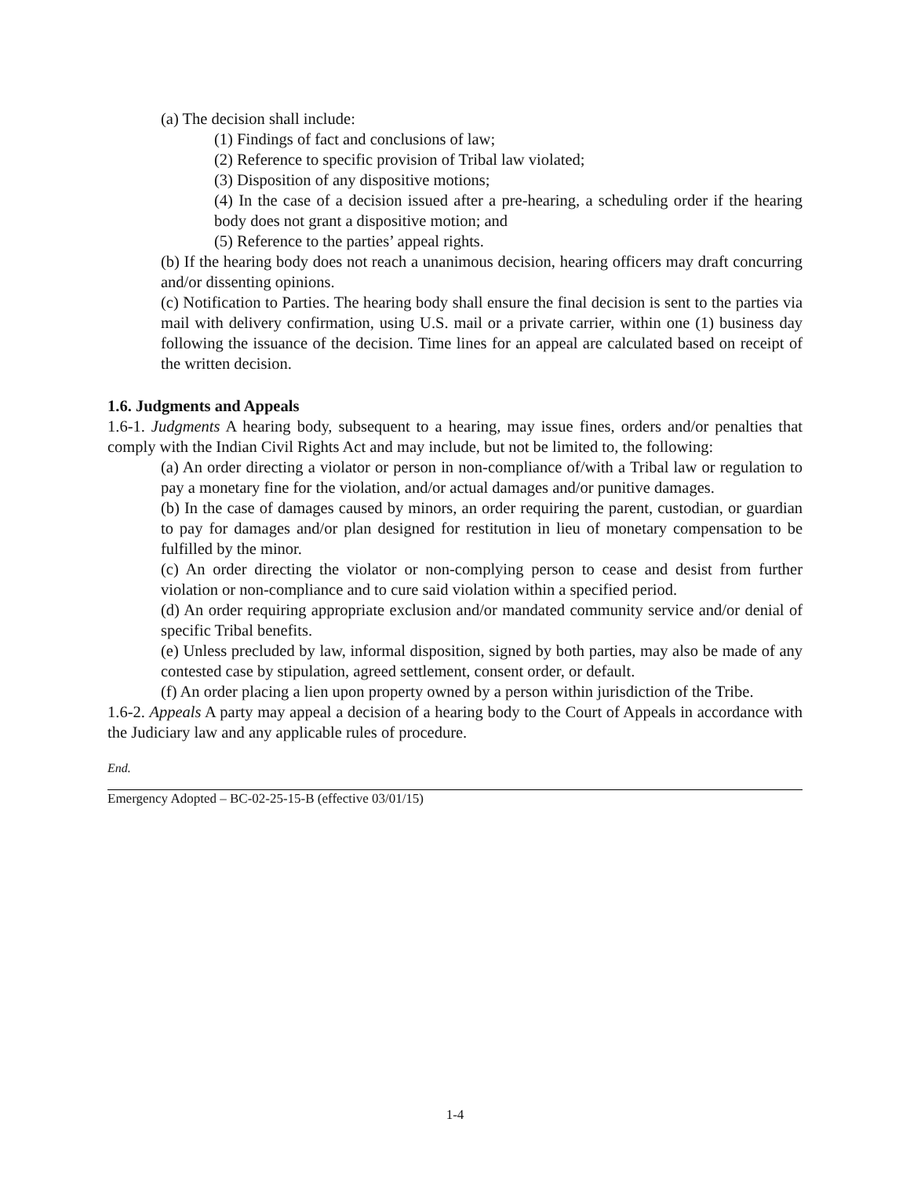(a) The decision shall include:
(1) Findings of fact and conclusions of law;
(2) Reference to specific provision of Tribal law violated;
(3) Disposition of any dispositive motions;
(4) In the case of a decision issued after a pre-hearing, a scheduling order if the hearing body does not grant a dispositive motion; and
(5) Reference to the parties’ appeal rights.
(b) If the hearing body does not reach a unanimous decision, hearing officers may draft concurring and/or dissenting opinions.
(c) Notification to Parties. The hearing body shall ensure the final decision is sent to the parties via mail with delivery confirmation, using U.S. mail or a private carrier, within one (1) business day following the issuance of the decision. Time lines for an appeal are calculated based on receipt of the written decision.
1.6. Judgments and Appeals
1.6-1. Judgments A hearing body, subsequent to a hearing, may issue fines, orders and/or penalties that comply with the Indian Civil Rights Act and may include, but not be limited to, the following:
(a) An order directing a violator or person in non-compliance of/with a Tribal law or regulation to pay a monetary fine for the violation, and/or actual damages and/or punitive damages.
(b) In the case of damages caused by minors, an order requiring the parent, custodian, or guardian to pay for damages and/or plan designed for restitution in lieu of monetary compensation to be fulfilled by the minor.
(c) An order directing the violator or non-complying person to cease and desist from further violation or non-compliance and to cure said violation within a specified period.
(d) An order requiring appropriate exclusion and/or mandated community service and/or denial of specific Tribal benefits.
(e) Unless precluded by law, informal disposition, signed by both parties, may also be made of any contested case by stipulation, agreed settlement, consent order, or default.
(f) An order placing a lien upon property owned by a person within jurisdiction of the Tribe.
1.6-2. Appeals A party may appeal a decision of a hearing body to the Court of Appeals in accordance with the Judiciary law and any applicable rules of procedure.
End.
Emergency Adopted – BC-02-25-15-B (effective 03/01/15)
1-4